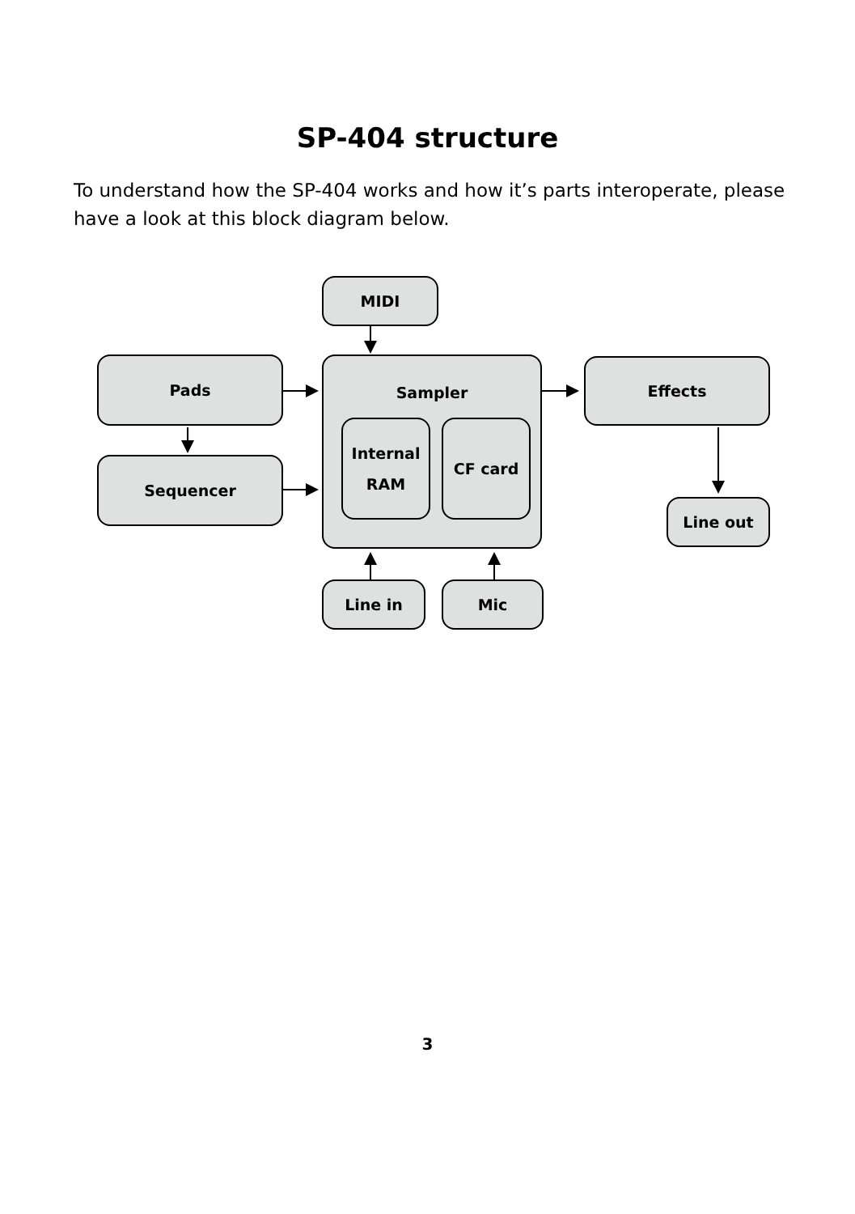SP-404 structure
To understand how the SP-404 works and how it’s parts interoperate, please have a look at this block diagram below.
MIDI
Pads
Sequencer
Sampler
Internal
RAM
CF card
Effects
Line out
Line in Mic
3